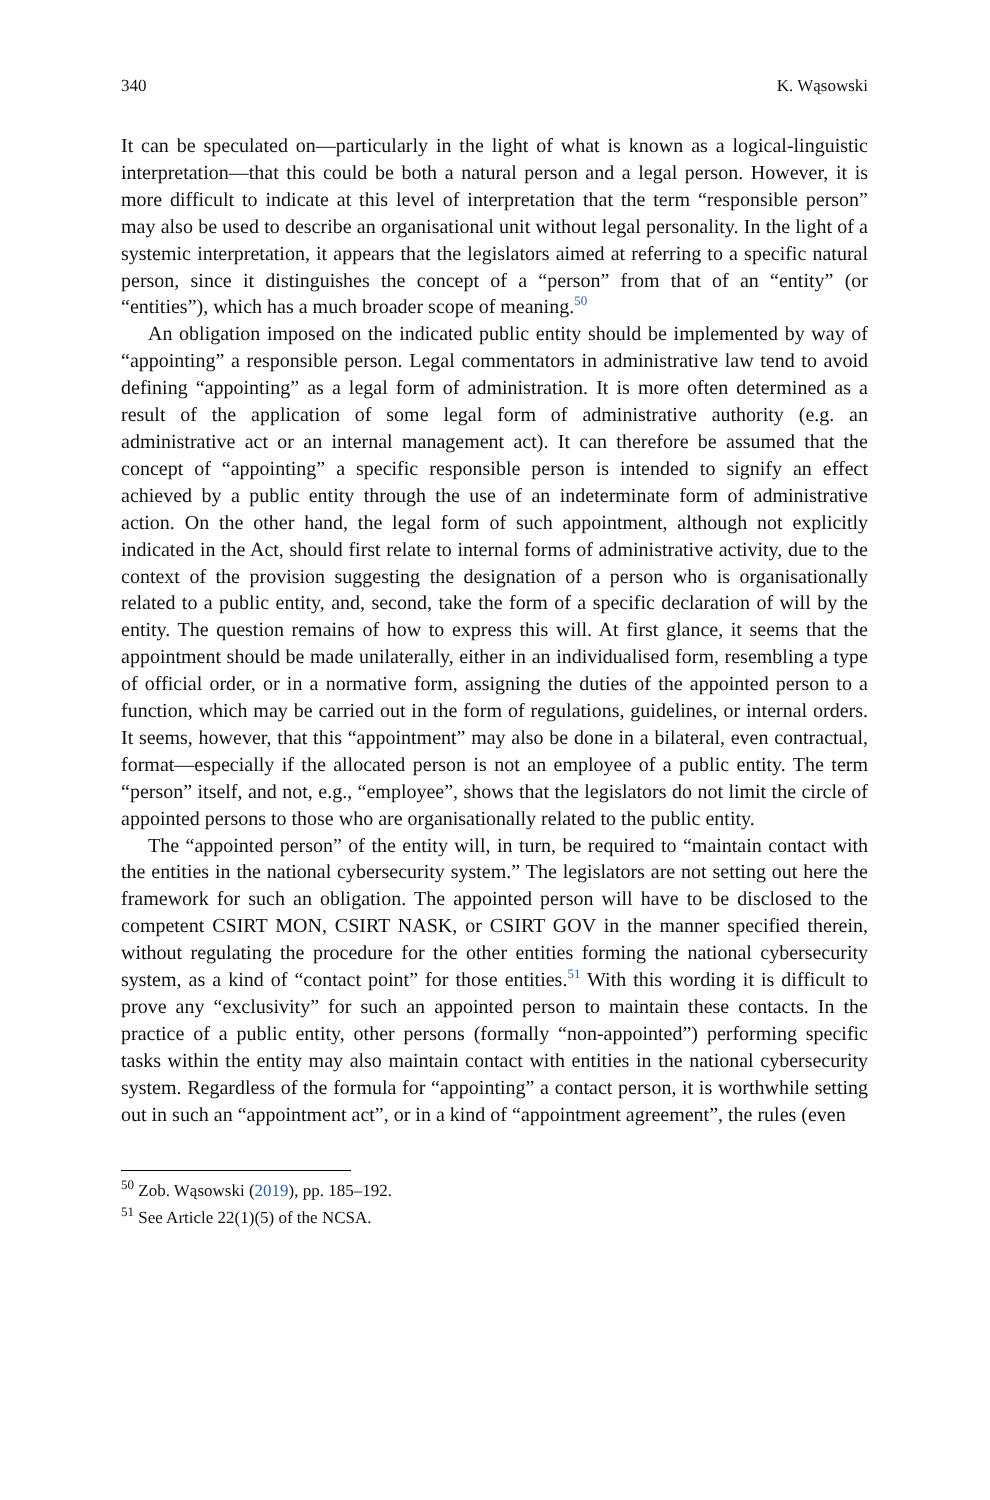340 K. Wąsowski
It can be speculated on—particularly in the light of what is known as a logical-linguistic interpretation—that this could be both a natural person and a legal person. However, it is more difficult to indicate at this level of interpretation that the term “responsible person” may also be used to describe an organisational unit without legal personality. In the light of a systemic interpretation, it appears that the legislators aimed at referring to a specific natural person, since it distinguishes the concept of a “person” from that of an “entity” (or “entities”), which has a much broader scope of meaning.<sup>50</sup>
An obligation imposed on the indicated public entity should be implemented by way of “appointing” a responsible person. Legal commentators in administrative law tend to avoid defining “appointing” as a legal form of administration. It is more often determined as a result of the application of some legal form of administrative authority (e.g. an administrative act or an internal management act). It can therefore be assumed that the concept of “appointing” a specific responsible person is intended to signify an effect achieved by a public entity through the use of an indeterminate form of administrative action. On the other hand, the legal form of such appointment, although not explicitly indicated in the Act, should first relate to internal forms of administrative activity, due to the context of the provision suggesting the designation of a person who is organisationally related to a public entity, and, second, take the form of a specific declaration of will by the entity. The question remains of how to express this will. At first glance, it seems that the appointment should be made unilaterally, either in an individualised form, resembling a type of official order, or in a normative form, assigning the duties of the appointed person to a function, which may be carried out in the form of regulations, guidelines, or internal orders. It seems, however, that this “appointment” may also be done in a bilateral, even contractual, format—especially if the allocated person is not an employee of a public entity. The term “person” itself, and not, e.g., “employee”, shows that the legislators do not limit the circle of appointed persons to those who are organisationally related to the public entity.
The “appointed person” of the entity will, in turn, be required to “maintain contact with the entities in the national cybersecurity system.” The legislators are not setting out here the framework for such an obligation. The appointed person will have to be disclosed to the competent CSIRT MON, CSIRT NASK, or CSIRT GOV in the manner specified therein, without regulating the procedure for the other entities forming the national cybersecurity system, as a kind of “contact point” for those entities.<sup>51</sup> With this wording it is difficult to prove any “exclusivity” for such an appointed person to maintain these contacts. In the practice of a public entity, other persons (formally “non-appointed”) performing specific tasks within the entity may also maintain contact with entities in the national cybersecurity system. Regardless of the formula for “appointing” a contact person, it is worthwhile setting out in such an “appointment act”, or in a kind of “appointment agreement”, the rules (even
<sup>50</sup> Zob. Wąsowski (2019), pp. 185–192.
<sup>51</sup> See Article 22(1)(5) of the NCSA.